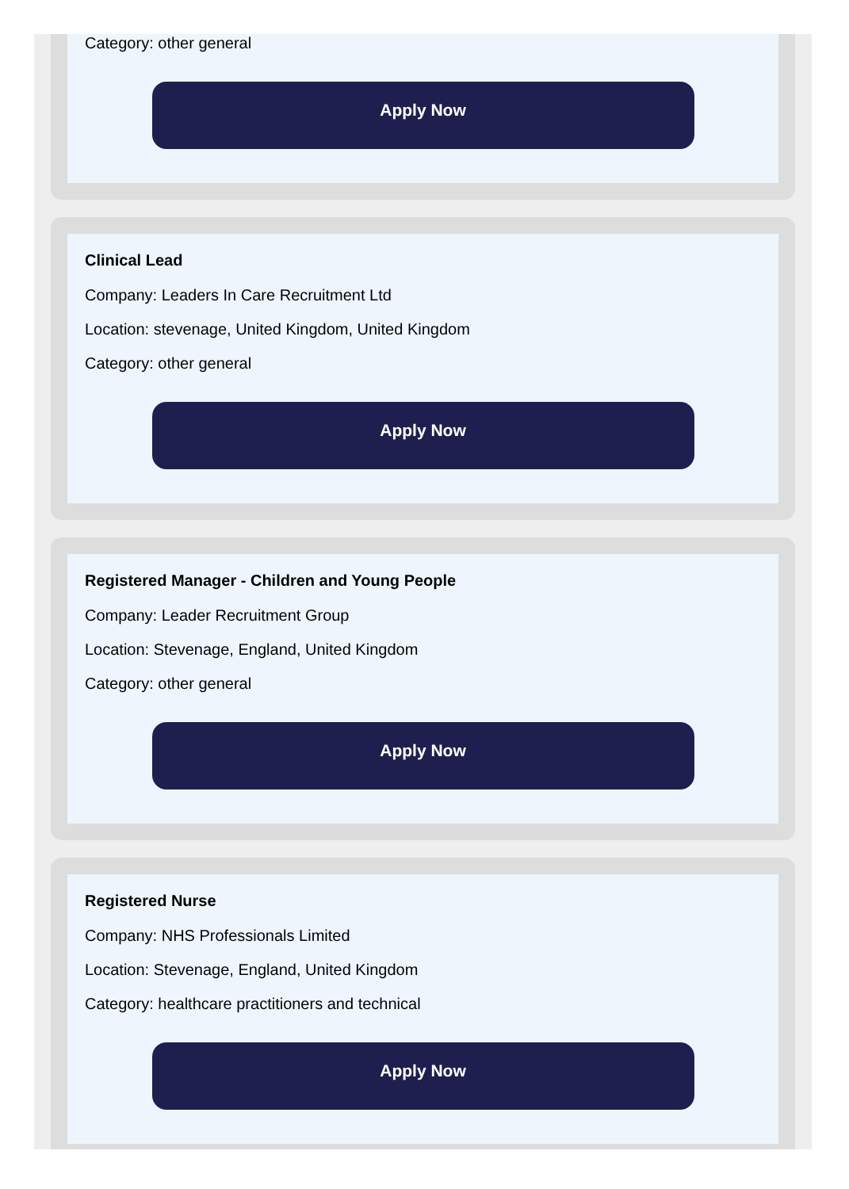Category: other general
Apply Now
Clinical Lead
Company: Leaders In Care Recruitment Ltd
Location: stevenage, United Kingdom, United Kingdom
Category: other general
Apply Now
Registered Manager - Children and Young People
Company: Leader Recruitment Group
Location: Stevenage, England, United Kingdom
Category: other general
Apply Now
Registered Nurse
Company: NHS Professionals Limited
Location: Stevenage, England, United Kingdom
Category: healthcare practitioners and technical
Apply Now